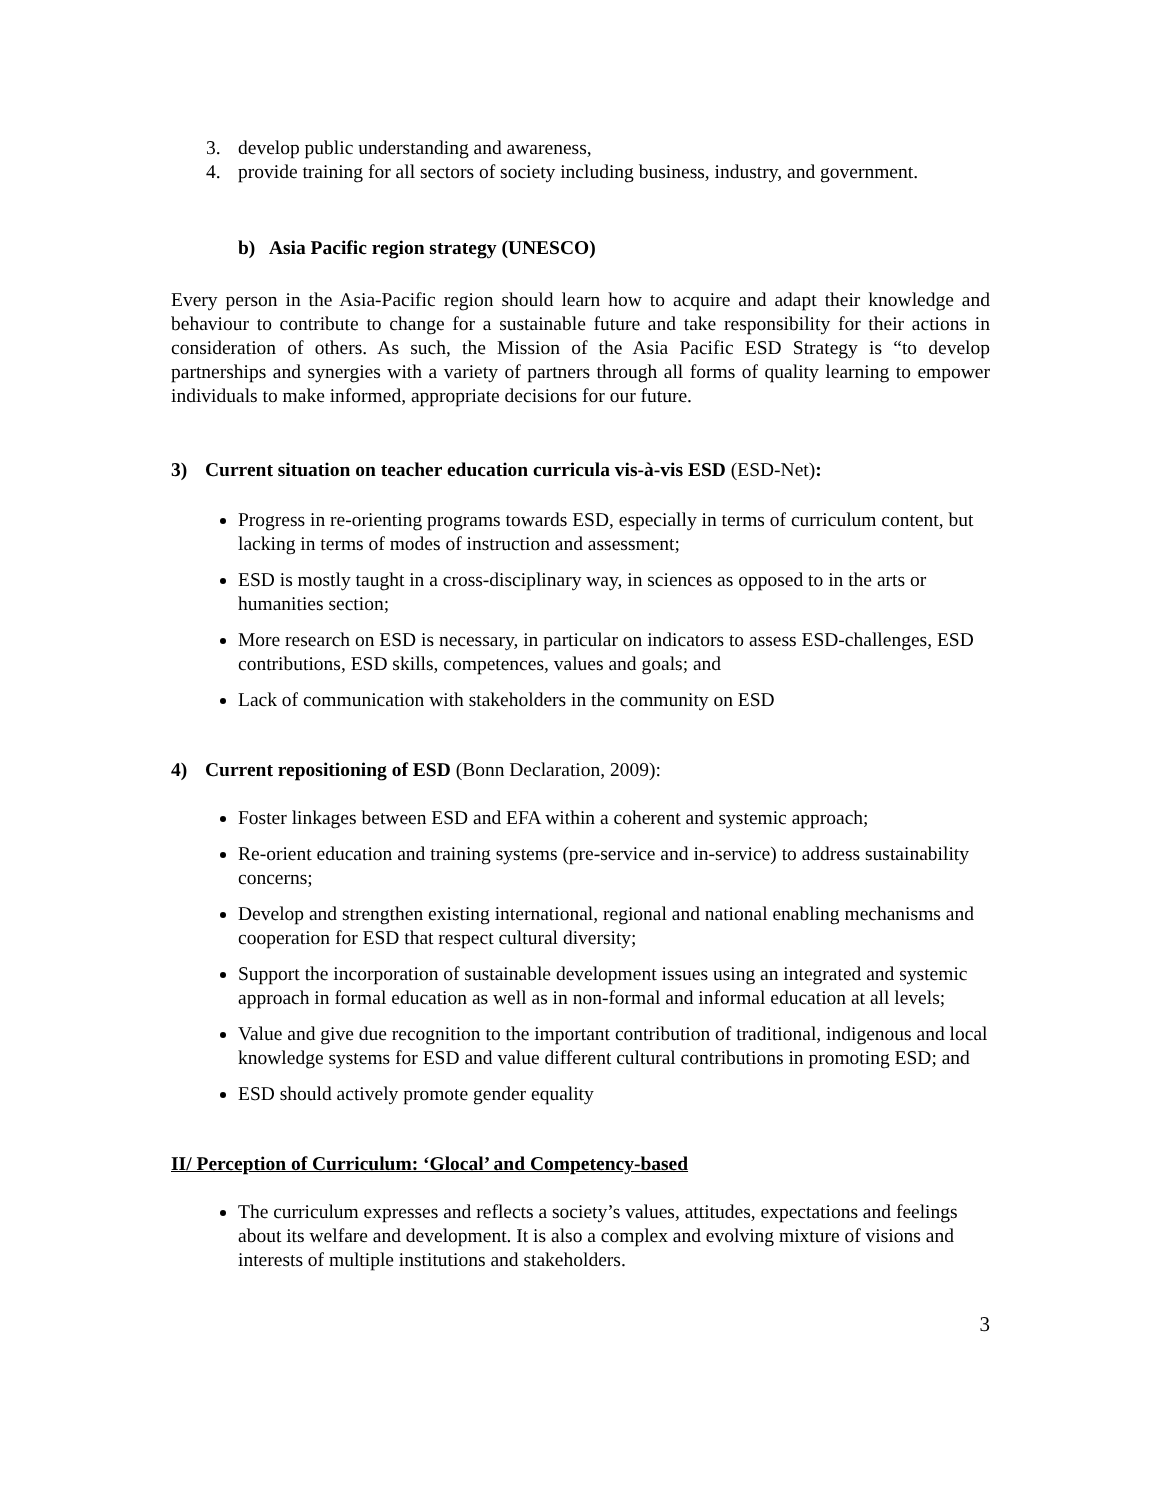3. develop public understanding and awareness,
4. provide training for all sectors of society including business, industry, and government.
b) Asia Pacific region strategy (UNESCO)
Every person in the Asia-Pacific region should learn how to acquire and adapt their knowledge and behaviour to contribute to change for a sustainable future and take responsibility for their actions in consideration of others. As such, the Mission of the Asia Pacific ESD Strategy is “to develop partnerships and synergies with a variety of partners through all forms of quality learning to empower individuals to make informed, appropriate decisions for our future.
3) Current situation on teacher education curricula vis-à-vis ESD (ESD-Net):
Progress in re-orienting programs towards ESD, especially in terms of curriculum content, but lacking in terms of modes of instruction and assessment;
ESD is mostly taught in a cross-disciplinary way, in sciences as opposed to in the arts or humanities section;
More research on ESD is necessary, in particular on indicators to assess ESD-challenges, ESD contributions, ESD skills, competences, values and goals; and
Lack of communication with stakeholders in the community on ESD
4) Current repositioning of ESD (Bonn Declaration, 2009):
Foster linkages between ESD and EFA within a coherent and systemic approach;
Re-orient education and training systems (pre-service and in-service) to address sustainability concerns;
Develop and strengthen existing international, regional and national enabling mechanisms and cooperation for ESD that respect cultural diversity;
Support the incorporation of sustainable development issues using an integrated and systemic approach in formal education as well as in non-formal and informal education at all levels;
Value and give due recognition to the important contribution of traditional, indigenous and local knowledge systems for ESD and value different cultural contributions in promoting ESD; and
ESD should actively promote gender equality
II/ Perception of Curriculum: ‘Glocal’ and Competency-based
The curriculum expresses and reflects a society’s values, attitudes, expectations and feelings about its welfare and development. It is also a complex and evolving mixture of visions and interests of multiple institutions and stakeholders.
3